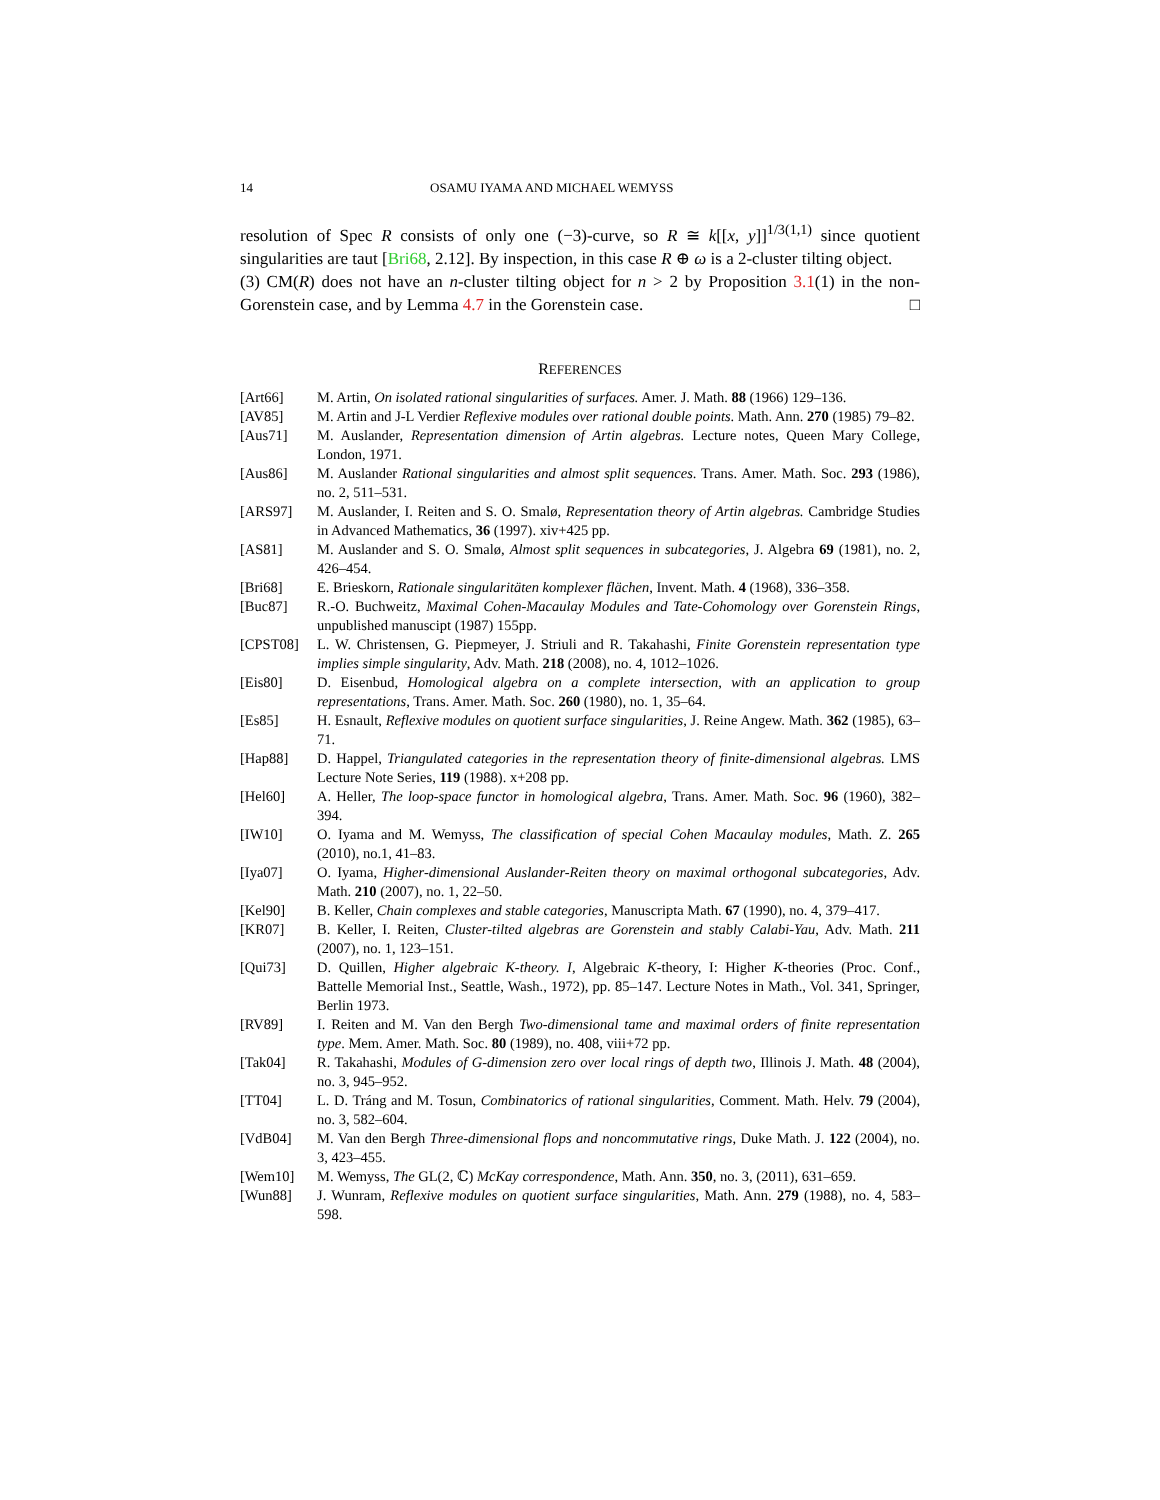14 OSAMU IYAMA AND MICHAEL WEMYSS
resolution of Spec R consists of only one (−3)-curve, so R ≅ k[[x, y]]<sup>1/3(1,1)</sup> since quotient singularities are taut [Bri68, 2.12]. By inspection, in this case R ⊕ ω is a 2-cluster tilting object.
(3) CM(R) does not have an n-cluster tilting object for n > 2 by Proposition 3.1(1) in the non-Gorenstein case, and by Lemma 4.7 in the Gorenstein case. □
REFERENCES
[Art66] M. Artin, On isolated rational singularities of surfaces. Amer. J. Math. 88 (1966) 129–136.
[AV85] M. Artin and J-L Verdier Reflexive modules over rational double points. Math. Ann. 270 (1985) 79–82.
[Aus71] M. Auslander, Representation dimension of Artin algebras. Lecture notes, Queen Mary College, London, 1971.
[Aus86] M. Auslander Rational singularities and almost split sequences. Trans. Amer. Math. Soc. 293 (1986), no. 2, 511–531.
[ARS97] M. Auslander, I. Reiten and S. O. Smalø, Representation theory of Artin algebras. Cambridge Studies in Advanced Mathematics, 36 (1997). xiv+425 pp.
[AS81] M. Auslander and S. O. Smalø, Almost split sequences in subcategories, J. Algebra 69 (1981), no. 2, 426–454.
[Bri68] E. Brieskorn, Rationale singularitäten komplexer flächen, Invent. Math. 4 (1968), 336–358.
[Buc87] R.-O. Buchweitz, Maximal Cohen-Macaulay Modules and Tate-Cohomology over Gorenstein Rings, unpublished manuscipt (1987) 155pp.
[CPST08] L. W. Christensen, G. Piepmeyer, J. Striuli and R. Takahashi, Finite Gorenstein representation type implies simple singularity, Adv. Math. 218 (2008), no. 4, 1012–1026.
[Eis80] D. Eisenbud, Homological algebra on a complete intersection, with an application to group representations, Trans. Amer. Math. Soc. 260 (1980), no. 1, 35–64.
[Es85] H. Esnault, Reflexive modules on quotient surface singularities, J. Reine Angew. Math. 362 (1985), 63–71.
[Hap88] D. Happel, Triangulated categories in the representation theory of finite-dimensional algebras. LMS Lecture Note Series, 119 (1988). x+208 pp.
[Hel60] A. Heller, The loop-space functor in homological algebra, Trans. Amer. Math. Soc. 96 (1960), 382–394.
[IW10] O. Iyama and M. Wemyss, The classification of special Cohen Macaulay modules, Math. Z. 265 (2010), no.1, 41–83.
[Iya07] O. Iyama, Higher-dimensional Auslander-Reiten theory on maximal orthogonal subcategories, Adv. Math. 210 (2007), no. 1, 22–50.
[Kel90] B. Keller, Chain complexes and stable categories, Manuscripta Math. 67 (1990), no. 4, 379–417.
[KR07] B. Keller, I. Reiten, Cluster-tilted algebras are Gorenstein and stably Calabi-Yau, Adv. Math. 211 (2007), no. 1, 123–151.
[Qui73] D. Quillen, Higher algebraic K-theory. I, Algebraic K-theory, I: Higher K-theories (Proc. Conf., Battelle Memorial Inst., Seattle, Wash., 1972), pp. 85–147. Lecture Notes in Math., Vol. 341, Springer, Berlin 1973.
[RV89] I. Reiten and M. Van den Bergh Two-dimensional tame and maximal orders of finite representation type. Mem. Amer. Math. Soc. 80 (1989), no. 408, viii+72 pp.
[Tak04] R. Takahashi, Modules of G-dimension zero over local rings of depth two, Illinois J. Math. 48 (2004), no. 3, 945–952.
[TT04] L. D. Tráng and M. Tosun, Combinatorics of rational singularities, Comment. Math. Helv. 79 (2004), no. 3, 582–604.
[VdB04] M. Van den Bergh Three-dimensional flops and noncommutative rings, Duke Math. J. 122 (2004), no. 3, 423–455.
[Wem10] M. Wemyss, The GL(2, ℂ) McKay correspondence, Math. Ann. 350, no. 3, (2011), 631–659.
[Wun88] J. Wunram, Reflexive modules on quotient surface singularities, Math. Ann. 279 (1988), no. 4, 583–598.